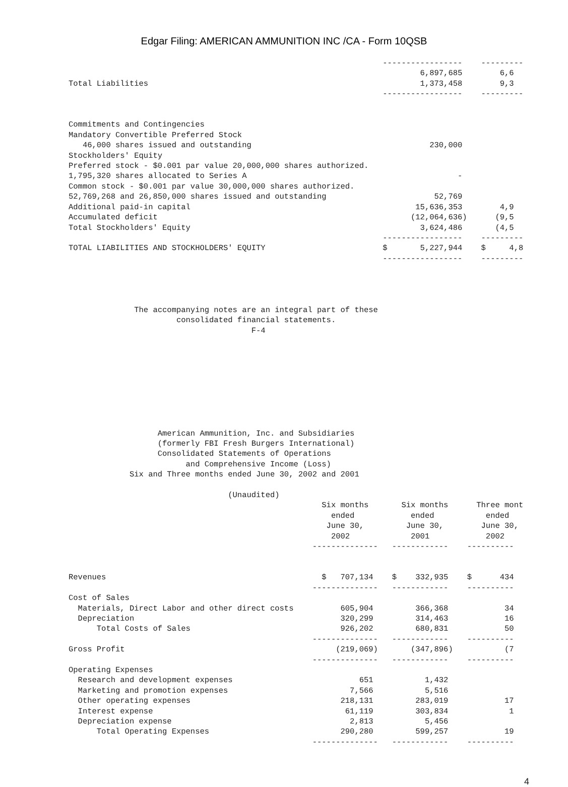Edgar Filing: AMERICAN AMMUNITION INC /CA - Form 10QSB
                                                                   -----------------    ---------
                                                                           6,897,685        6,6
Total Liabilities                                                          1,373,458        9,3
                                                                   -----------------    ---------


Commitments and Contingencies
Mandatory Convertible Preferred Stock
   46,000 shares issued and outstanding                                      230,000
Stockholders' Equity
Preferred stock - $0.001 par value 20,000,000 shares authorized.
1,795,320 shares allocated to Series A                                             -
Common stock - $0.001 par value 30,000,000 shares authorized.
52,769,268 and 26,850,000 shares issued and outstanding                       52,769
Additional paid-in capital                                                15,636,353        4,9
Accumulated deficit                                                      (12,064,636)      (9,5
Total Stockholders' Equity                                                 3,624,486       (4,5
                                                                   -----------------    ---------
TOTAL LIABILITIES AND STOCKHOLDERS' EQUITY                         $       5,227,944    $     4,8
                                                                   -----------------    ---------




              The accompanying notes are an integral part of these
                       consolidated financial statements.
                                       F-4









                   American Ammunition, Inc. and Subsidiaries
                   (formerly FBI Fresh Burgers International)
                   Consolidated Statements of Operations
                         and Comprehensive Income (Loss)
             Six and Three months ended June 30, 2002 and 2001

                                  (Unaudited)
                                                      Six months       Six months      Three mont
                                                        ended            ended           ended
                                                       June 30,         June 30,        June 30,
                                                        2002             2001            2002
                                                    --------------   ------------    ----------


Revenues                                              $   707,134    $    332,935    $      434
                                                    --------------   ------------    ----------
Cost of Sales
  Materials, Direct Labor and other direct costs          605,904         366,368            34
  Depreciation                                            320,299         314,463            16
      Total Costs of Sales                                926,202         680,831            50
                                                    --------------   ------------    ----------
Gross Profit                                             (219,069)       (347,896)           (7
                                                    --------------   ------------    ----------
Operating Expenses
  Research and development expenses                           651           1,432
  Marketing and promotion expenses                          7,566           5,516
  Other operating expenses                                218,131         283,019            17
  Interest expense                                         61,119         303,834             1
  Depreciation expense                                      2,813           5,456
      Total Operating Expenses                            290,280         599,257            19
                                                    --------------   ------------    ----------
4